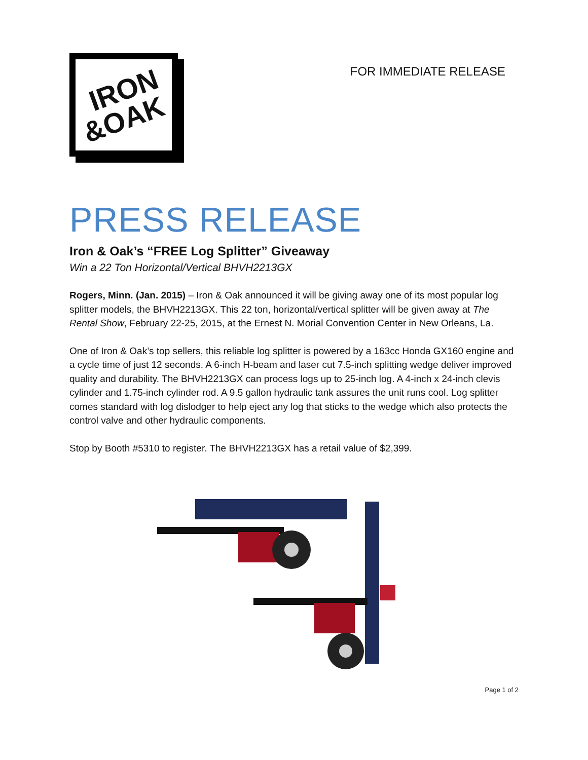IRON
&OAK
FOR IMMEDIATE RELEASE
PRESS RELEASE
Iron & Oak’s “FREE Log Splitter” Giveaway
Win a 22 Ton Horizontal/Vertical BHVH2213GX
Rogers, Minn. (Jan. 2015) – Iron & Oak announced it will be giving away one of its most popular log splitter models, the BHVH2213GX. This 22 ton, horizontal/vertical splitter will be given away at The Rental Show, February 22-25, 2015, at the Ernest N. Morial Convention Center in New Orleans, La.
One of Iron & Oak’s top sellers, this reliable log splitter is powered by a 163cc Honda GX160 engine and a cycle time of just 12 seconds. A 6-inch H-beam and laser cut 7.5-inch splitting wedge deliver improved quality and durability. The BHVH2213GX can process logs up to 25-inch log. A 4-inch x 24-inch clevis cylinder and 1.75-inch cylinder rod. A 9.5 gallon hydraulic tank assures the unit runs cool. Log splitter comes standard with log dislodger to help eject any log that sticks to the wedge which also protects the control valve and other hydraulic components.
Stop by Booth #5310 to register. The BHVH2213GX has a retail value of $2,399.
Page 1 of 2